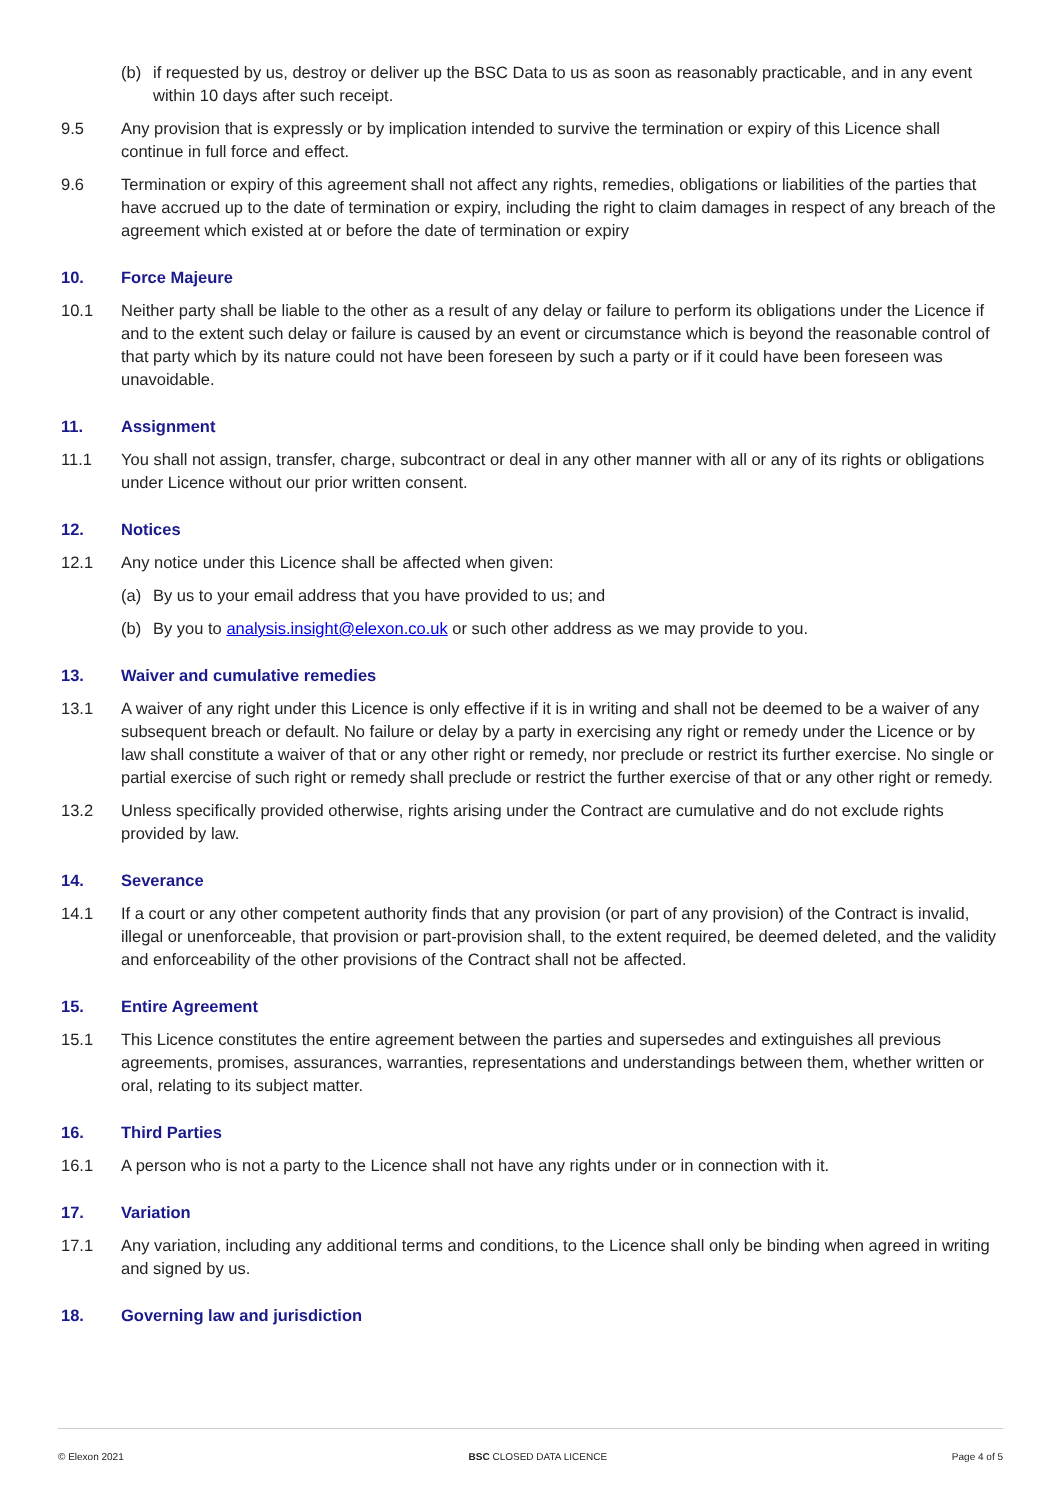(b) if requested by us, destroy or deliver up the BSC Data to us as soon as reasonably practicable, and in any event within 10 days after such receipt.
9.5 Any provision that is expressly or by implication intended to survive the termination or expiry of this Licence shall continue in full force and effect.
9.6 Termination or expiry of this agreement shall not affect any rights, remedies, obligations or liabilities of the parties that have accrued up to the date of termination or expiry, including the right to claim damages in respect of any breach of the agreement which existed at or before the date of termination or expiry
10. Force Majeure
10.1 Neither party shall be liable to the other as a result of any delay or failure to perform its obligations under the Licence if and to the extent such delay or failure is caused by an event or circumstance which is beyond the reasonable control of that party which by its nature could not have been foreseen by such a party or if it could have been foreseen was unavoidable.
11. Assignment
11.1 You shall not assign, transfer, charge, subcontract or deal in any other manner with all or any of its rights or obligations under Licence without our prior written consent.
12. Notices
12.1 Any notice under this Licence shall be affected when given:
(a) By us to your email address that you have provided to us; and
(b) By you to analysis.insight@elexon.co.uk or such other address as we may provide to you.
13. Waiver and cumulative remedies
13.1 A waiver of any right under this Licence is only effective if it is in writing and shall not be deemed to be a waiver of any subsequent breach or default. No failure or delay by a party in exercising any right or remedy under the Licence or by law shall constitute a waiver of that or any other right or remedy, nor preclude or restrict its further exercise. No single or partial exercise of such right or remedy shall preclude or restrict the further exercise of that or any other right or remedy.
13.2 Unless specifically provided otherwise, rights arising under the Contract are cumulative and do not exclude rights provided by law.
14. Severance
14.1 If a court or any other competent authority finds that any provision (or part of any provision) of the Contract is invalid, illegal or unenforceable, that provision or part-provision shall, to the extent required, be deemed deleted, and the validity and enforceability of the other provisions of the Contract shall not be affected.
15. Entire Agreement
15.1 This Licence constitutes the entire agreement between the parties and supersedes and extinguishes all previous agreements, promises, assurances, warranties, representations and understandings between them, whether written or oral, relating to its subject matter.
16. Third Parties
16.1 A person who is not a party to the Licence shall not have any rights under or in connection with it.
17. Variation
17.1 Any variation, including any additional terms and conditions, to the Licence shall only be binding when agreed in writing and signed by us.
18. Governing law and jurisdiction
© Elexon 2021 BSC CLOSED DATA LICENCE Page 4 of 5